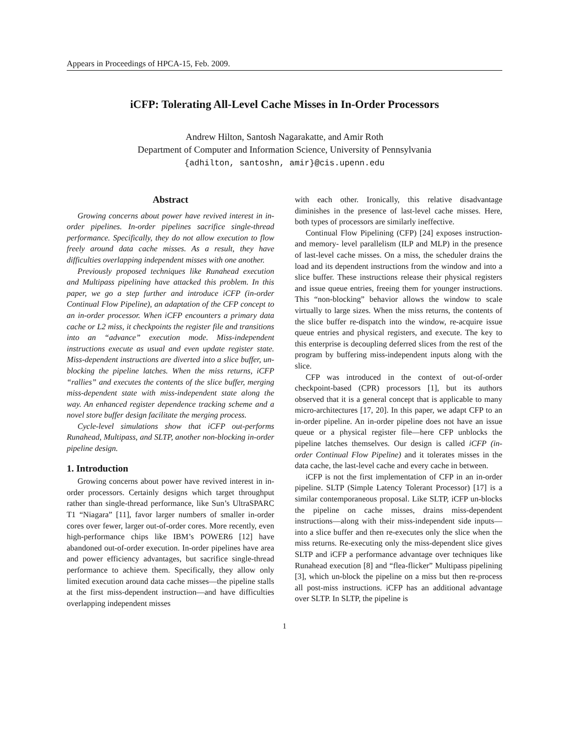Appears in Proceedings of HPCA-15, Feb. 2009.
iCFP: Tolerating All-Level Cache Misses in In-Order Processors
Andrew Hilton, Santosh Nagarakatte, and Amir Roth
Department of Computer and Information Science, University of Pennsylvania
{adhilton, santoshn, amir}@cis.upenn.edu
Abstract
Growing concerns about power have revived interest in in-order pipelines. In-order pipelines sacrifice single-thread performance. Specifically, they do not allow execution to flow freely around data cache misses. As a result, they have difficulties overlapping independent misses with one another.
Previously proposed techniques like Runahead execution and Multipass pipelining have attacked this problem. In this paper, we go a step further and introduce iCFP (in-order Continual Flow Pipeline), an adaptation of the CFP concept to an in-order processor. When iCFP encounters a primary data cache or L2 miss, it checkpoints the register file and transitions into an “advance” execution mode. Miss-independent instructions execute as usual and even update register state. Miss-dependent instructions are diverted into a slice buffer, un-blocking the pipeline latches. When the miss returns, iCFP “rallies” and executes the contents of the slice buffer, merging miss-dependent state with miss-independent state along the way. An enhanced register dependence tracking scheme and a novel store buffer design facilitate the merging process.
Cycle-level simulations show that iCFP out-performs Runahead, Multipass, and SLTP, another non-blocking in-order pipeline design.
1. Introduction
Growing concerns about power have revived interest in in-order processors. Certainly designs which target throughput rather than single-thread performance, like Sun’s UltraSPARC T1 “Niagara” [11], favor larger numbers of smaller in-order cores over fewer, larger out-of-order cores. More recently, even high-performance chips like IBM’s POWER6 [12] have abandoned out-of-order execution. In-order pipelines have area and power efficiency advantages, but sacrifice single-thread performance to achieve them. Specifically, they allow only limited execution around data cache misses—the pipeline stalls at the first miss-dependent instruction—and have difficulties overlapping independent misses
with each other. Ironically, this relative disadvantage diminishes in the presence of last-level cache misses. Here, both types of processors are similarly ineffective.
Continual Flow Pipelining (CFP) [24] exposes instruction- and memory- level parallelism (ILP and MLP) in the presence of last-level cache misses. On a miss, the scheduler drains the load and its dependent instructions from the window and into a slice buffer. These instructions release their physical registers and issue queue entries, freeing them for younger instructions. This “non-blocking” behavior allows the window to scale virtually to large sizes. When the miss returns, the contents of the slice buffer re-dispatch into the window, re-acquire issue queue entries and physical registers, and execute. The key to this enterprise is decoupling deferred slices from the rest of the program by buffering miss-independent inputs along with the slice.
CFP was introduced in the context of out-of-order checkpoint-based (CPR) processors [1], but its authors observed that it is a general concept that is applicable to many micro-architectures [17, 20]. In this paper, we adapt CFP to an in-order pipeline. An in-order pipeline does not have an issue queue or a physical register file—here CFP unblocks the pipeline latches themselves. Our design is called iCFP (in-order Continual Flow Pipeline) and it tolerates misses in the data cache, the last-level cache and every cache in between.
iCFP is not the first implementation of CFP in an in-order pipeline. SLTP (Simple Latency Tolerant Processor) [17] is a similar contemporaneous proposal. Like SLTP, iCFP un-blocks the pipeline on cache misses, drains miss-dependent instructions—along with their miss-independent side inputs—into a slice buffer and then re-executes only the slice when the miss returns. Re-executing only the miss-dependent slice gives SLTP and iCFP a performance advantage over techniques like Runahead execution [8] and “flea-flicker” Multipass pipelining [3], which un-block the pipeline on a miss but then re-process all post-miss instructions. iCFP has an additional advantage over SLTP. In SLTP, the pipeline is
1